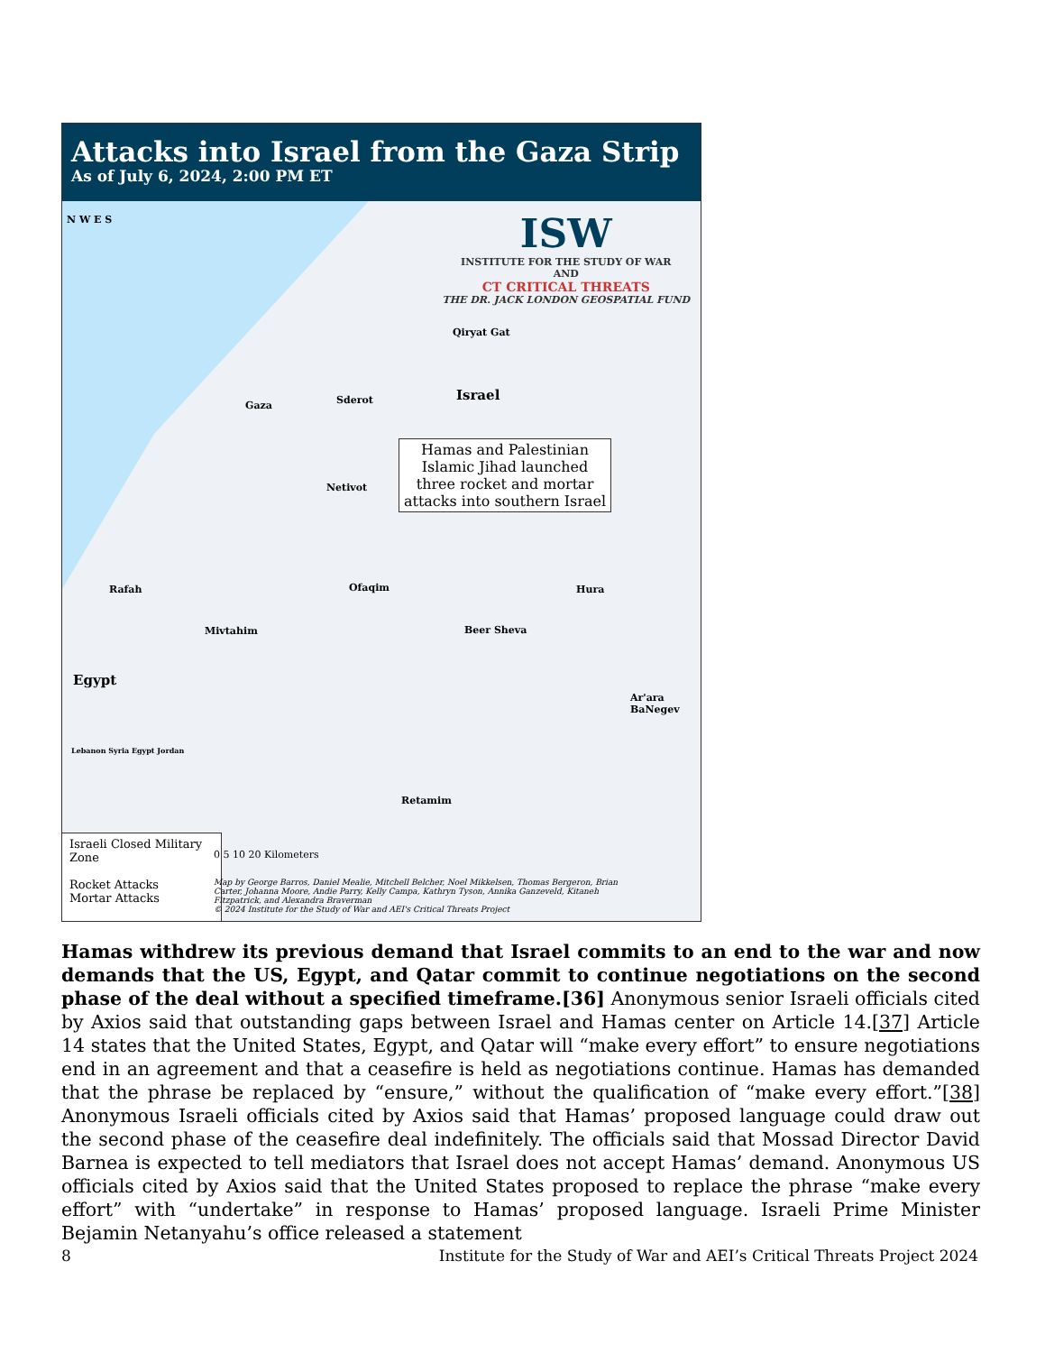Attacks into Israel from the Gaza Strip
As of July 6, 2024, 2:00 PM ET
ISW
INSTITUTE FOR THE STUDY OF WAR
AND
CT CRITICAL THREATS
THE DR. JACK LONDON GEOSPATIAL FUND
N W E S
Qiryat Gat
Gaza Sderot Israel
Hamas and Palestinian Islamic Jihad launched three rocket and mortar attacks into southern Israel
Netivot
Rafah Ofaqim Hura
Mivtahim Beer Sheva
Egypt
Ar'ara BaNegev
Retamim
Lebanon Syria Egypt Jordan
Israeli Closed Military Zone
Rocket Attacks
Mortar Attacks
0 5 10 20 Kilometers
Map by George Barros, Daniel Mealie, Mitchell Belcher, Noel Mikkelsen, Thomas Bergeron, Brian Carter, Johanna Moore, Andie Parry, Kelly Campa, Kathryn Tyson, Annika Ganzeveld, Kitaneh Fitzpatrick, and Alexandra Braverman
© 2024 Institute for the Study of War and AEI's Critical Threats Project
Hamas withdrew its previous demand that Israel commits to an end to the war and now demands that the US, Egypt, and Qatar commit to continue negotiations on the second phase of the deal without a specified timeframe.[36] Anonymous senior Israeli officials cited by Axios said that outstanding gaps between Israel and Hamas center on Article 14.[37] Article 14 states that the United States, Egypt, and Qatar will “make every effort” to ensure negotiations end in an agreement and that a ceasefire is held as negotiations continue. Hamas has demanded that the phrase be replaced by “ensure,” without the qualification of “make every effort.”[38] Anonymous Israeli officials cited by Axios said that Hamas’ proposed language could draw out the second phase of the ceasefire deal indefinitely. The officials said that Mossad Director David Barnea is expected to tell mediators that Israel does not accept Hamas’ demand. Anonymous US officials cited by Axios said that the United States proposed to replace the phrase “make every effort” with “undertake” in response to Hamas’ proposed language. Israeli Prime Minister Bejamin Netanyahu’s office released a statement
8 Institute for the Study of War and AEI’s Critical Threats Project 2024